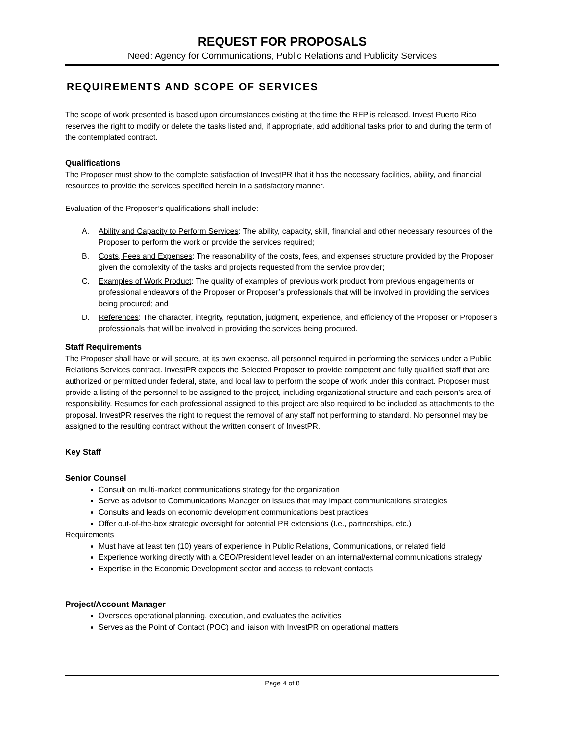REQUEST FOR PROPOSALS
Need: Agency for Communications, Public Relations and Publicity Services
REQUIREMENTS AND SCOPE OF SERVICES
The scope of work presented is based upon circumstances existing at the time the RFP is released. Invest Puerto Rico reserves the right to modify or delete the tasks listed and, if appropriate, add additional tasks prior to and during the term of the contemplated contract.
Qualifications
The Proposer must show to the complete satisfaction of InvestPR that it has the necessary facilities, ability, and financial resources to provide the services specified herein in a satisfactory manner.
Evaluation of the Proposer’s qualifications shall include:
A. Ability and Capacity to Perform Services: The ability, capacity, skill, financial and other necessary resources of the Proposer to perform the work or provide the services required;
B. Costs, Fees and Expenses: The reasonability of the costs, fees, and expenses structure provided by the Proposer given the complexity of the tasks and projects requested from the service provider;
C. Examples of Work Product: The quality of examples of previous work product from previous engagements or professional endeavors of the Proposer or Proposer’s professionals that will be involved in providing the services being procured; and
D. References: The character, integrity, reputation, judgment, experience, and efficiency of the Proposer or Proposer’s professionals that will be involved in providing the services being procured.
Staff Requirements
The Proposer shall have or will secure, at its own expense, all personnel required in performing the services under a Public Relations Services contract. InvestPR expects the Selected Proposer to provide competent and fully qualified staff that are authorized or permitted under federal, state, and local law to perform the scope of work under this contract. Proposer must provide a listing of the personnel to be assigned to the project, including organizational structure and each person’s area of responsibility. Resumes for each professional assigned to this project are also required to be included as attachments to the proposal. InvestPR reserves the right to request the removal of any staff not performing to standard. No personnel may be assigned to the resulting contract without the written consent of InvestPR.
Key Staff
Senior Counsel
Consult on multi-market communications strategy for the organization
Serve as advisor to Communications Manager on issues that may impact communications strategies
Consults and leads on economic development communications best practices
Offer out-of-the-box strategic oversight for potential PR extensions (I.e., partnerships, etc.)
Requirements
Must have at least ten (10) years of experience in Public Relations, Communications, or related field
Experience working directly with a CEO/President level leader on an internal/external communications strategy
Expertise in the Economic Development sector and access to relevant contacts
Project/Account Manager
Oversees operational planning, execution, and evaluates the activities
Serves as the Point of Contact (POC) and liaison with InvestPR on operational matters
Page 4 of 8